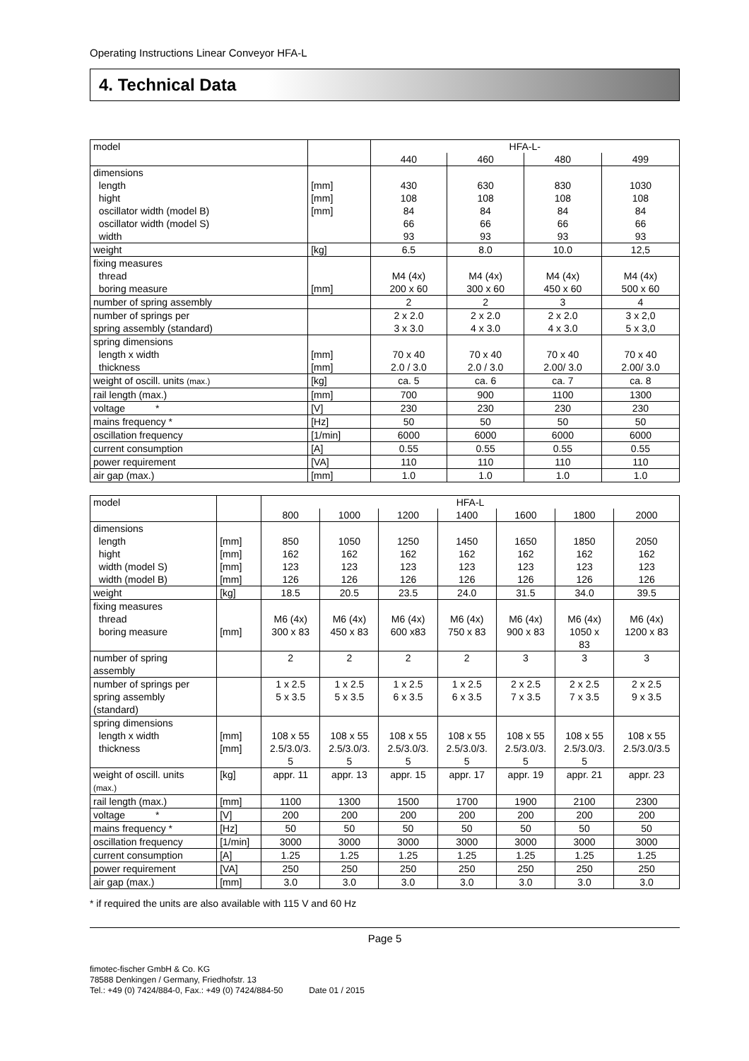Operating Instructions Linear Conveyor HFA-L
4. Technical Data
| model | | HFA-L- | | | |
| --- | --- | --- | --- | --- | --- |
| | | 440 | 460 | 480 | 499 |
| dimensions length hight oscillator width (model B) oscillator width (model S) width | [mm] [mm] [mm] | 430 108 84 66 93 | 630 108 84 66 93 | 830 108 84 66 93 | 1030 108 84 66 93 |
| weight | [kg] | 6.5 | 8.0 | 10.0 | 12,5 |
| fixing measures thread boring measure | [mm] | M4 (4x) 200 x 60 | M4 (4x) 300 x 60 | M4 (4x) 450 x 60 | M4 (4x) 500 x 60 |
| number of spring assembly | | 2 | 2 | 3 | 4 |
| number of springs per spring assembly (standard) | | 2 x 2.0 3 x 3.0 | 2 x 2.0 4 x 3.0 | 2 x 2.0 4 x 3.0 | 3 x 2,0 5 x 3,0 |
| spring dimensions length x width thickness | [mm] [mm] | 70 x 40 2.0 / 3.0 | 70 x 40 2.0 / 3.0 | 70 x 40 2.00/ 3.0 | 70 x 40 2.00/ 3.0 |
| weight of oscill. units (max.) | [kg] | ca. 5 | ca. 6 | ca. 7 | ca. 8 |
| rail length (max.) | [mm] | 700 | 900 | 1100 | 1300 |
| voltage * | [V] | 230 | 230 | 230 | 230 |
| mains frequency * | [Hz] | 50 | 50 | 50 | 50 |
| oscillation frequency | [1/min] | 6000 | 6000 | 6000 | 6000 |
| current consumption | [A] | 0.55 | 0.55 | 0.55 | 0.55 |
| power requirement | [VA] | 110 | 110 | 110 | 110 |
| air gap (max.) | [mm] | 1.0 | 1.0 | 1.0 | 1.0 |
| model | | HFA-L | | | | | | |
| --- | --- | --- | --- | --- | --- | --- | --- | --- |
| | | 800 | 1000 | 1200 | 1400 | 1600 | 1800 | 2000 |
| dimensions length hight width (model S) width (model B) | [mm] [mm] [mm] [mm] | 850 162 123 126 | 1050 162 123 126 | 1250 162 123 126 | 1450 162 123 126 | 1650 162 123 126 | 1850 162 123 126 | 2050 162 123 126 |
| weight | [kg] | 18.5 | 20.5 | 23.5 | 24.0 | 31.5 | 34.0 | 39.5 |
| fixing measures thread boring measure | [mm] | M6 (4x) 300 x 83 | M6 (4x) 450 x 83 | M6 (4x) 600 x83 | M6 (4x) 750 x 83 | M6 (4x) 900 x 83 | M6 (4x) 1050 x 83 | M6 (4x) 1200 x 83 |
| number of spring assembly | | 2 | 2 | 2 | 2 | 3 | 3 | 3 |
| number of springs per spring assembly (standard) | | 1 x 2.5 5 x 3.5 | 1 x 2.5 5 x 3.5 | 1 x 2.5 6 x 3.5 | 1 x 2.5 6 x 3.5 | 2 x 2.5 7 x 3.5 | 2 x 2.5 7 x 3.5 | 2 x 2.5 9 x 3.5 |
| spring dimensions length x width thickness | [mm] [mm] | 108 x 55 2.5/3.0/3. 5 | 108 x 55 2.5/3.0/3. 5 | 108 x 55 2.5/3.0/3. 5 | 108 x 55 2.5/3.0/3. 5 | 108 x 55 2.5/3.0/3. 5 | 108 x 55 2.5/3.0/3. 5 | 108 x 55 2.5/3.0/3.5 |
| weight of oscill. units (max.) | [kg] | appr. 11 | appr. 13 | appr. 15 | appr. 17 | appr. 19 | appr. 21 | appr. 23 |
| rail length (max.) | [mm] | 1100 | 1300 | 1500 | 1700 | 1900 | 2100 | 2300 |
| voltage * | [V] | 200 | 200 | 200 | 200 | 200 | 200 | 200 |
| mains frequency * | [Hz] | 50 | 50 | 50 | 50 | 50 | 50 | 50 |
| oscillation frequency | [1/min] | 3000 | 3000 | 3000 | 3000 | 3000 | 3000 | 3000 |
| current consumption | [A] | 1.25 | 1.25 | 1.25 | 1.25 | 1.25 | 1.25 | 1.25 |
| power requirement | [VA] | 250 | 250 | 250 | 250 | 250 | 250 | 250 |
| air gap (max.) | [mm] | 3.0 | 3.0 | 3.0 | 3.0 | 3.0 | 3.0 | 3.0 |
* if required the units are also available with 115 V and 60 Hz
Page 5
fimotec-fischer GmbH & Co. KG
78588 Denkingen / Germany, Friedhofstr. 13
Tel.: +49 (0) 7424/884-0, Fax.: +49 (0) 7424/884-50 Date 01 / 2015